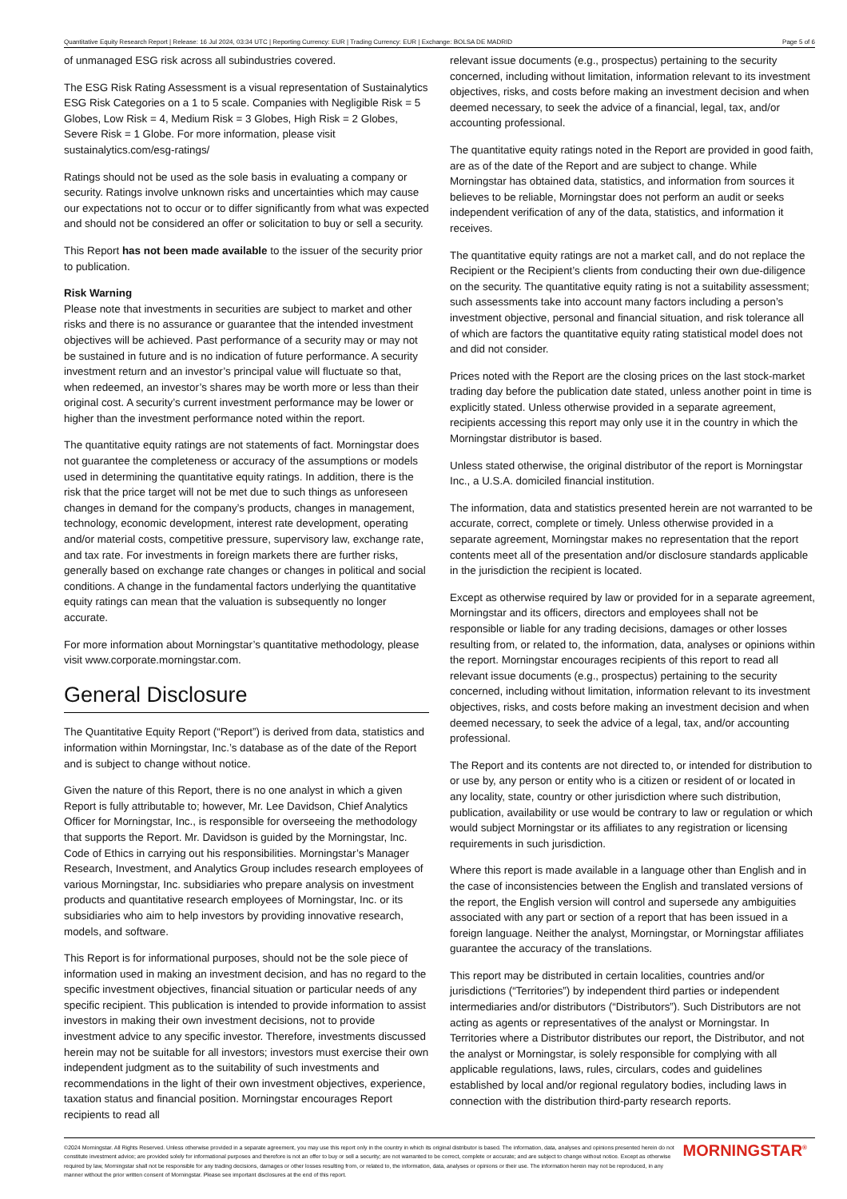Quantitative Equity Research Report | Release: 16 Jul 2024, 03:34 UTC | Reporting Currency: EUR | Trading Currency: EUR | Exchange: BOLSA DE MADRID Page 5 of 6
of unmanaged ESG risk across all subindustries covered.
The ESG Risk Rating Assessment is a visual representation of Sustainalytics ESG Risk Categories on a 1 to 5 scale. Companies with Negligible Risk = 5 Globes, Low Risk = 4, Medium Risk = 3 Globes, High Risk = 2 Globes, Severe Risk = 1 Globe. For more information, please visit sustainalytics.com/esg-ratings/
Ratings should not be used as the sole basis in evaluating a company or security. Ratings involve unknown risks and uncertainties which may cause our expectations not to occur or to differ significantly from what was expected and should not be considered an offer or solicitation to buy or sell a security.
This Report has not been made available to the issuer of the security prior to publication.
Risk Warning
Please note that investments in securities are subject to market and other risks and there is no assurance or guarantee that the intended investment objectives will be achieved. Past performance of a security may or may not be sustained in future and is no indication of future performance. A security investment return and an investor’s principal value will fluctuate so that, when redeemed, an investor’s shares may be worth more or less than their original cost. A security’s current investment performance may be lower or higher than the investment performance noted within the report.
The quantitative equity ratings are not statements of fact. Morningstar does not guarantee the completeness or accuracy of the assumptions or models used in determining the quantitative equity ratings. In addition, there is the risk that the price target will not be met due to such things as unforeseen changes in demand for the company’s products, changes in management, technology, economic development, interest rate development, operating and/or material costs, competitive pressure, supervisory law, exchange rate, and tax rate. For investments in foreign markets there are further risks, generally based on exchange rate changes or changes in political and social conditions. A change in the fundamental factors underlying the quantitative equity ratings can mean that the valuation is subsequently no longer accurate.
For more information about Morningstar’s quantitative methodology, please visit www.corporate.morningstar.com.
General Disclosure
The Quantitative Equity Report (“Report”) is derived from data, statistics and information within Morningstar, Inc.’s database as of the date of the Report and is subject to change without notice.
Given the nature of this Report, there is no one analyst in which a given Report is fully attributable to; however, Mr. Lee Davidson, Chief Analytics Officer for Morningstar, Inc., is responsible for overseeing the methodology that supports the Report. Mr. Davidson is guided by the Morningstar, Inc. Code of Ethics in carrying out his responsibilities. Morningstar’s Manager Research, Investment, and Analytics Group includes research employees of various Morningstar, Inc. subsidiaries who prepare analysis on investment products and quantitative research employees of Morningstar, Inc. or its subsidiaries who aim to help investors by providing innovative research, models, and software.
This Report is for informational purposes, should not be the sole piece of information used in making an investment decision, and has no regard to the specific investment objectives, financial situation or particular needs of any specific recipient. This publication is intended to provide information to assist investors in making their own investment decisions, not to provide investment advice to any specific investor. Therefore, investments discussed herein may not be suitable for all investors; investors must exercise their own independent judgment as to the suitability of such investments and recommendations in the light of their own investment objectives, experience, taxation status and financial position. Morningstar encourages Report recipients to read all
relevant issue documents (e.g., prospectus) pertaining to the security concerned, including without limitation, information relevant to its investment objectives, risks, and costs before making an investment decision and when deemed necessary, to seek the advice of a financial, legal, tax, and/or accounting professional.
The quantitative equity ratings noted in the Report are provided in good faith, are as of the date of the Report and are subject to change. While Morningstar has obtained data, statistics, and information from sources it believes to be reliable, Morningstar does not perform an audit or seeks independent verification of any of the data, statistics, and information it receives.
The quantitative equity ratings are not a market call, and do not replace the Recipient or the Recipient’s clients from conducting their own due-diligence on the security. The quantitative equity rating is not a suitability assessment; such assessments take into account many factors including a person’s investment objective, personal and financial situation, and risk tolerance all of which are factors the quantitative equity rating statistical model does not and did not consider.
Prices noted with the Report are the closing prices on the last stock-market trading day before the publication date stated, unless another point in time is explicitly stated. Unless otherwise provided in a separate agreement, recipients accessing this report may only use it in the country in which the Morningstar distributor is based.
Unless stated otherwise, the original distributor of the report is Morningstar Inc., a U.S.A. domiciled financial institution.
The information, data and statistics presented herein are not warranted to be accurate, correct, complete or timely. Unless otherwise provided in a separate agreement, Morningstar makes no representation that the report contents meet all of the presentation and/or disclosure standards applicable in the jurisdiction the recipient is located.
Except as otherwise required by law or provided for in a separate agreement, Morningstar and its officers, directors and employees shall not be responsible or liable for any trading decisions, damages or other losses resulting from, or related to, the information, data, analyses or opinions within the report. Morningstar encourages recipients of this report to read all relevant issue documents (e.g., prospectus) pertaining to the security concerned, including without limitation, information relevant to its investment objectives, risks, and costs before making an investment decision and when deemed necessary, to seek the advice of a legal, tax, and/or accounting professional.
The Report and its contents are not directed to, or intended for distribution to or use by, any person or entity who is a citizen or resident of or located in any locality, state, country or other jurisdiction where such distribution, publication, availability or use would be contrary to law or regulation or which would subject Morningstar or its affiliates to any registration or licensing requirements in such jurisdiction.
Where this report is made available in a language other than English and in the case of inconsistencies between the English and translated versions of the report, the English version will control and supersede any ambiguities associated with any part or section of a report that has been issued in a foreign language. Neither the analyst, Morningstar, or Morningstar affiliates guarantee the accuracy of the translations.
This report may be distributed in certain localities, countries and/or jurisdictions (“Territories”) by independent third parties or independent intermediaries and/or distributors (“Distributors”). Such Distributors are not acting as agents or representatives of the analyst or Morningstar. In Territories where a Distributor distributes our report, the Distributor, and not the analyst or Morningstar, is solely responsible for complying with all applicable regulations, laws, rules, circulars, codes and guidelines established by local and/or regional regulatory bodies, including laws in connection with the distribution third-party research reports.
©2024 Morningstar. All Rights Reserved. Unless otherwise provided in a separate agreement, you may use this report only in the country in which its original distributor is based. The information, data, analyses and opinions presented herein do not constitute investment advice; are provided solely for informational purposes and therefore is not an offer to buy or sell a security; are not warranted to be correct, complete or accurate; and are subject to change without notice. Except as otherwise required by law, Morningstar shall not be responsible for any trading decisions, damages or other losses resulting from, or related to, the information, data, analyses or opinions or their use. The information herein may not be reproduced, in any manner without the prior written consent of Morningstar. Please see important disclosures at the end of this report.
MORNINGSTAR<sup>®</sup>